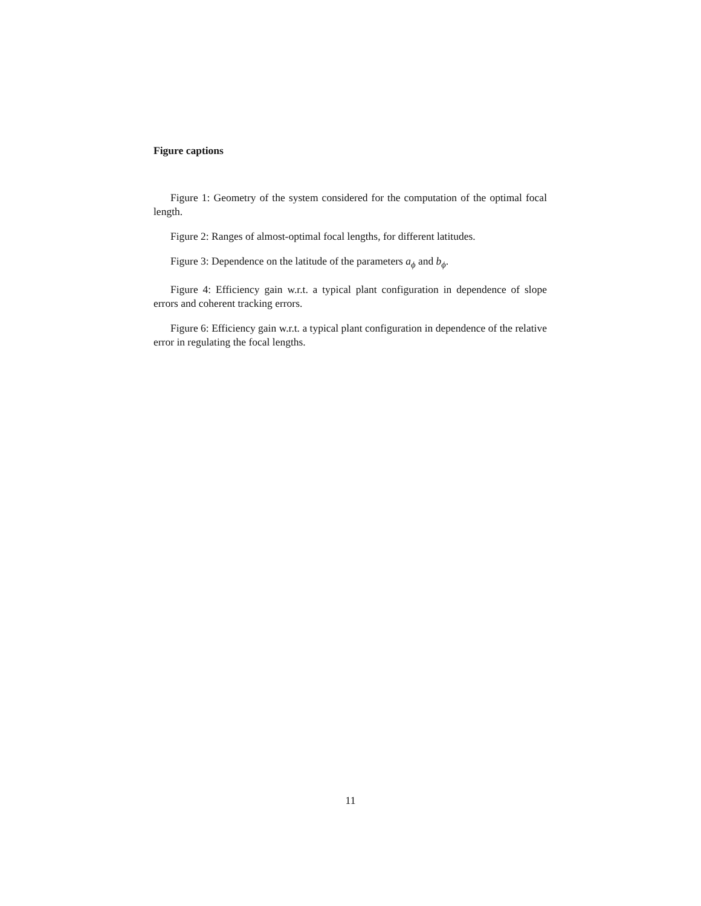Figure captions
Figure 1: Geometry of the system considered for the computation of the optimal focal length.
Figure 2: Ranges of almost-optimal focal lengths, for different latitudes.
Figure 3: Dependence on the latitude of the parameters a<sub>ϕ</sub> and b<sub>ϕ</sub>.
Figure 4: Efficiency gain w.r.t. a typical plant configuration in dependence of slope errors and coherent tracking errors.
Figure 6: Efficiency gain w.r.t. a typical plant configuration in dependence of the relative error in regulating the focal lengths.
11